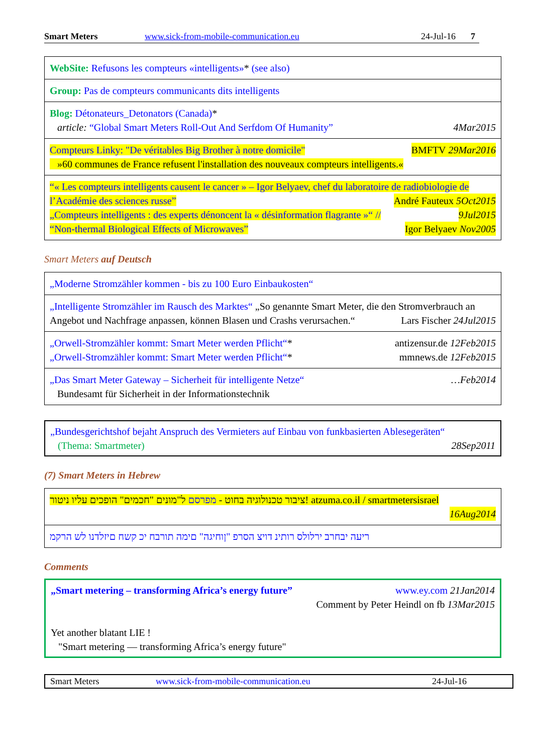Smart Meters www.sick-from-mobile-communication.eu 24-Jul-16 7
| WebSite: Refusons les compteurs «intelligents» * (see also) |
| Group: Pas de compteurs communicants dits intelligents |
| Blog: Détonateurs_Detonators (Canada) * article: “Global Smart Meters Roll-Out And Serfdom Of Humanity” 4Mar2015 |
| Compteurs Linky: "De véritables Big Brother à notre domicile" BMFTV 29Mar2016 »60 communes de France refusent l'installation des nouveaux compteurs intelligents.« |
| “« Les compteurs intelligents causent le cancer » – Igor Belyaev, chef du laboratoire de radiobiologie de l’Académie des sciences russe” André Fauteux 5Oct2015 „Compteurs intelligents : des experts dénoncent la « désinformation flagrante »“ // 9Jul2015 “Non-thermal Biological Effects of Microwaves” Igor Belyaev Nov2005 |
Smart Meters auf Deutsch
| „Moderne Stromzähler kommen - bis zu 100 Euro Einbaukosten“ |
| „Intelligente Stromzähler im Rausch des Marktes“ „So genannte Smart Meter, die den Stromverbrauch an Angebot und Nachfrage anpassen, können Blasen und Crashs verursachen.“ Lars Fischer 24Jul2015 |
| „Orwell-Stromzähler kommt: Smart Meter werden Pflicht“ * antizensur.de 12Feb2015 „Orwell-Stromzähler kommt: Smart Meter werden Pflicht“ * mmnews.de 12Feb2015 |
| „Das Smart Meter Gateway – Sicherheit für intelligente Netze“ …Feb2014 Bundesamt für Sicherheit in der Informationstechnik |
„Bundesgerichtshof bejaht Anspruch des Vermieters auf Einbau von funkbasierten Ablesegeräten“
(Thema: Smartmeter) 28Sep2011
(7) Smart Meters in Hebrew
| ציבור טכנולוגיה בחוט - מפרסם ל"מונים "חכמים" הופכים עליו ניטור! atzuma.co.il / smartmetersisrael 16Aug2014 |
| ריעה יבחרב ירלולס רותינ דויצ הסרפ "ןוחיגה" םימה תורבח יכ קשח םיזלדנו לש הרקמ |
Comments
„Smart metering – transforming Africa’s energy future” www.ey.com 21Jan2014
Comment by Peter Heindl on fb 13Mar2015
Yet another blatant LIE !
"Smart metering — transforming Africa’s energy future"
Smart Meters www.sick-from-mobile-communication.eu 24-Jul-16